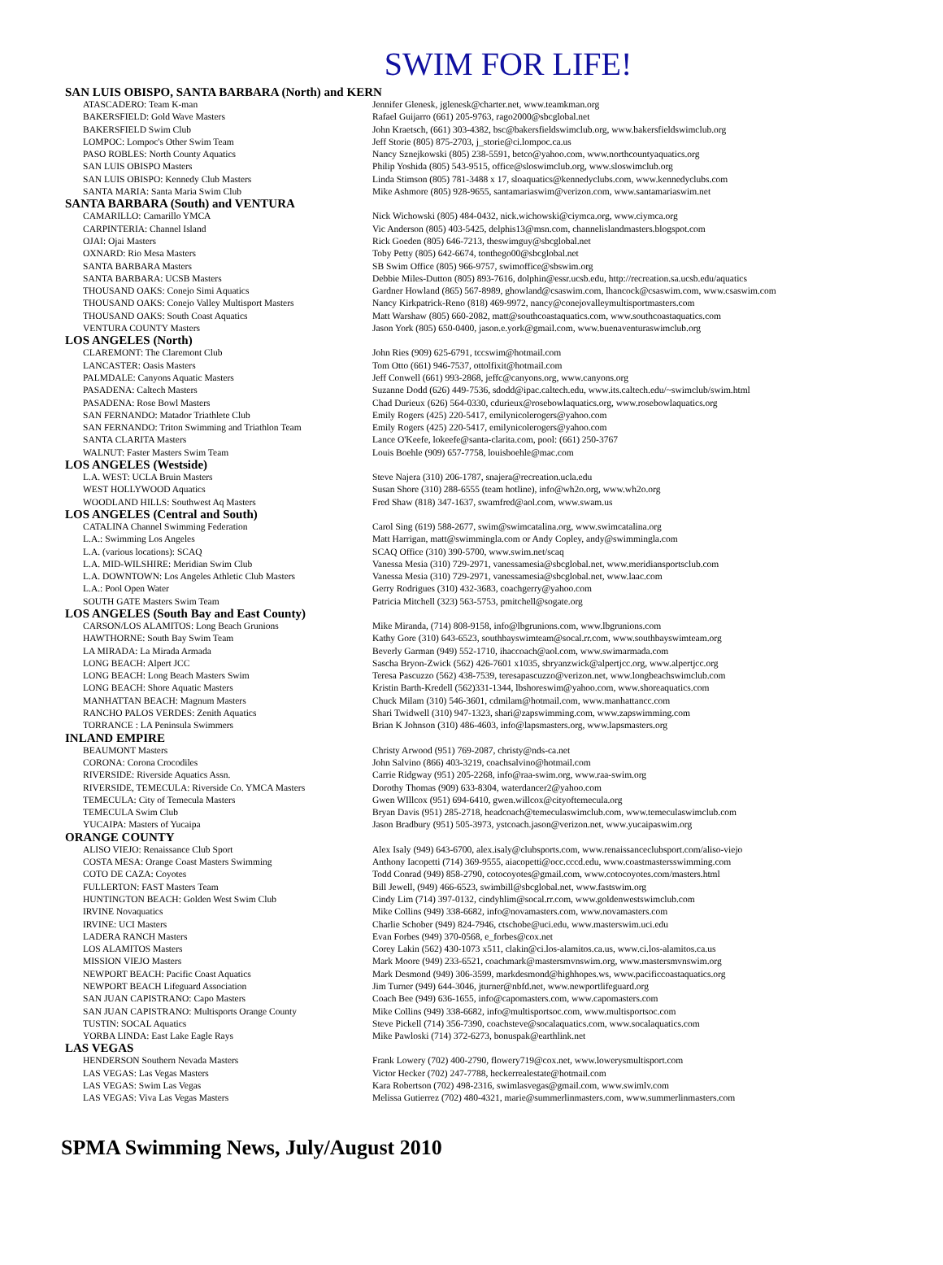SWIM FOR LIFE!
SAN LUIS OBISPO, SANTA BARBARA (North) and KERN
| ATASCADERO: Team K-man | Jennifer Glenesk, jglenesk@charter.net, www.teamkman.org |
| BAKERSFIELD: Gold Wave Masters | Rafael Guijarro (661) 205-9763, rago2000@sbcglobal.net |
| BAKERSFIELD Swim Club | John Kraetsch, (661) 303-4382, bsc@bakersfieldswimclub.org, www.bakersfieldswimclub.org |
| LOMPOC: Lompoc's Other Swim Team | Jeff Storie (805) 875-2703, j_storie@ci.lompoc.ca.us |
| PASO ROBLES: North County Aquatics | Nancy Sznejkowski (805) 238-5591, betco@yahoo.com, www.northcountyaquatics.org |
| SAN LUIS OBISPO Masters | Philip Yoshida (805) 543-9515, office@sloswimclub.org, www.sloswimclub.org |
| SAN LUIS OBISPO: Kennedy Club Masters | Linda Stimson (805) 781-3488 x 17, sloaquatics@kennedyclubs.com, www.kennedyclubs.com |
| SANTA MARIA: Santa Maria Swim Club | Mike Ashmore (805) 928-9655, santamariaswim@verizon.com, www.santamariaswim.net |
SANTA BARBARA (South) and VENTURA
| CAMARILLO: Camarillo YMCA | Nick Wichowski (805) 484-0432, nick.wichowski@ciymca.org, www.ciymca.org |
| CARPINTERIA: Channel Island | Vic Anderson (805) 403-5425, delphis13@msn.com, channelislandmasters.blogspot.com |
| OJAI: Ojai Masters | Rick Goeden (805) 646-7213, theswimguy@sbcglobal.net |
| OXNARD: Rio Mesa Masters | Toby Petty (805) 642-6674, tonthego00@sbcglobal.net |
| SANTA BARBARA Masters | SB Swim Office (805) 966-9757, swimoffice@sbswim.org |
| SANTA BARBARA: UCSB Masters | Debbie Miles-Dutton (805) 893-7616, dolphin@essr.ucsb.edu, http://recreation.sa.ucsb.edu/aquatics |
| THOUSAND OAKS: Conejo Simi Aquatics | Gardner Howland (865) 567-8989, ghowland@csaswim.com, lhancock@csaswim.com, www.csaswim.com |
| THOUSAND OAKS: Conejo Valley Multisport Masters | Nancy Kirkpatrick-Reno (818) 469-9972, nancy@conejovalleymultisportmasters.com |
| THOUSAND OAKS: South Coast Aquatics | Matt Warshaw (805) 660-2082, matt@southcoastaquatics.com, www.southcoastaquatics.com |
| VENTURA COUNTY Masters | Jason York (805) 650-0400, jason.e.york@gmail.com, www.buenaventuraswimclub.org |
LOS ANGELES (North)
| CLAREMONT: The Claremont Club | John Ries (909) 625-6791, tccswim@hotmail.com |
| LANCASTER: Oasis Masters | Tom Otto (661) 946-7537, ottolfixit@hotmail.com |
| PALMDALE: Canyons Aquatic Masters | Jeff Conwell (661) 993-2868, jeffc@canyons.org, www.canyons.org |
| PASADENA: Caltech Masters | Suzanne Dodd (626) 449-7536, sdodd@ipac.caltech.edu, www.its.caltech.edu/~swimclub/swim.html |
| PASADENA: Rose Bowl Masters | Chad Durieux (626) 564-0330, cdurieux@rosebowlaquatics.org, www.rosebowlaquatics.org |
| SAN FERNANDO: Matador Triathlete Club | Emily Rogers (425) 220-5417, emilynicolerogers@yahoo.com |
| SAN FERNANDO: Triton Swimming and Triathlon Team | Emily Rogers (425) 220-5417, emilynicolerogers@yahoo.com |
| SANTA CLARITA Masters | Lance O'Keefe, lokeefe@santa-clarita.com, pool: (661) 250-3767 |
| WALNUT: Faster Masters Swim Team | Louis Boehle (909) 657-7758, louisboehle@mac.com |
LOS ANGELES (Westside)
| L.A. WEST: UCLA Bruin Masters | Steve Najera (310) 206-1787, snajera@recreation.ucla.edu |
| WEST HOLLYWOOD Aquatics | Susan Shore (310) 288-6555 (team hotline), info@wh2o.org, www.wh2o.org |
| WOODLAND HILLS: Southwest Aq Masters | Fred Shaw (818) 347-1637, swamfred@aol.com, www.swam.us |
LOS ANGELES (Central and South)
| CATALINA Channel Swimming Federation | Carol Sing (619) 588-2677, swim@swimcatalina.org, www.swimcatalina.org |
| L.A.: Swimming Los Angeles | Matt Harrigan, matt@swimmingla.com or Andy Copley, andy@swimmingla.com |
| L.A. (various locations): SCAQ | SCAQ Office (310) 390-5700, www.swim.net/scaq |
| L.A. MID-WILSHIRE: Meridian Swim Club | Vanessa Mesia (310) 729-2971, vanessamesia@sbcglobal.net, www.meridiansportsclub.com |
| L.A. DOWNTOWN: Los Angeles Athletic Club Masters | Vanessa Mesia (310) 729-2971, vanessamesia@sbcglobal.net, www.laac.com |
| L.A.: Pool Open Water | Gerry Rodrigues (310) 432-3683, coachgerry@yahoo.com |
| SOUTH GATE Masters Swim Team | Patricia Mitchell (323) 563-5753, pmitchell@sogate.org |
LOS ANGELES (South Bay and East County)
| CARSON/LOS ALAMITOS: Long Beach Grunions | Mike Miranda, (714) 808-9158, info@lbgrunions.com, www.lbgrunions.com |
| HAWTHORNE: South Bay Swim Team | Kathy Gore (310) 643-6523, southbayswimteam@socal.rr.com, www.southbayswimteam.org |
| LA MIRADA: La Mirada Armada | Beverly Garman (949) 552-1710, ihaccoach@aol.com, www.swimarmada.com |
| LONG BEACH: Alpert JCC | Sascha Bryon-Zwick (562) 426-7601 x1035, sbryanzwick@alpertjcc.org, www.alpertjcc.org |
| LONG BEACH: Long Beach Masters Swim | Teresa Pascuzzo (562) 438-7539, teresapascuzzo@verizon.net, www.longbeachswimclub.com |
| LONG BEACH: Shore Aquatic Masters | Kristin Barth-Kredell (562)331-1344, lbshoreswim@yahoo.com, www.shoreaquatics.com |
| MANHATTAN BEACH: Magnum Masters | Chuck Milam (310) 546-3601, cdmilam@hotmail.com, www.manhattancc.com |
| RANCHO PALOS VERDES: Zenith Aquatics | Shari Twidwell (310) 947-1323, shari@zapswimming.com, www.zapswimming.com |
| TORRANCE : LA Peninsula Swimmers | Brian K Johnson (310) 486-4603, info@lapsmasters.org, www.lapsmasters.org |
INLAND EMPIRE
| BEAUMONT Masters | Christy Arwood (951) 769-2087, christy@nds-ca.net |
| CORONA: Corona Crocodiles | John Salvino (866) 403-3219, coachsalvino@hotmail.com |
| RIVERSIDE: Riverside Aquatics Assn. | Carrie Ridgway (951) 205-2268, info@raa-swim.org, www.raa-swim.org |
| RIVERSIDE, TEMECULA: Riverside Co. YMCA Masters | Dorothy Thomas (909) 633-8304, waterdancer2@yahoo.com |
| TEMECULA: City of Temecula Masters | Gwen WIllcox (951) 694-6410, gwen.willcox@cityoftemecula.org |
| TEMECULA Swim Club | Bryan Davis (951) 285-2718, headcoach@temeculaswimclub.com, www.temeculaswimclub.com |
| YUCAIPA: Masters of Yucaipa | Jason Bradbury (951) 505-3973, ystcoach.jason@verizon.net, www.yucaipaswim.org |
ORANGE COUNTY
| ALISO VIEJO: Renaissance Club Sport | Alex Isaly (949) 643-6700, alex.isaly@clubsports.com, www.renaissanceclubsport.com/aliso-viejo |
| COSTA MESA: Orange Coast Masters Swimming | Anthony Iacopetti (714) 369-9555, aiacopetti@occ.cccd.edu, www.coastmastersswimming.com |
| COTO DE CAZA: Coyotes | Todd Conrad (949) 858-2790, cotocoyotes@gmail.com, www.cotocoyotes.com/masters.html |
| FULLERTON: FAST Masters Team | Bill Jewell, (949) 466-6523, swimbill@sbcglobal.net, www.fastswim.org |
| HUNTINGTON BEACH: Golden West Swim Club | Cindy Lim (714) 397-0132, cindyhlim@socal.rr.com, www.goldenwestswimclub.com |
| IRVINE Novaquatics | Mike Collins (949) 338-6682, info@novamasters.com, www.novamasters.com |
| IRVINE: UCI Masters | Charlie Schober (949) 824-7946, ctschobe@uci.edu, www.masterswim.uci.edu |
| LADERA RANCH Masters | Evan Forbes (949) 370-0568, e_forbes@cox.net |
| LOS ALAMITOS Masters | Corey Lakin (562) 430-1073 x511, clakin@ci.los-alamitos.ca.us, www.ci.los-alamitos.ca.us |
| MISSION VIEJO Masters | Mark Moore (949) 233-6521, coachmark@mastersmvnswim.org, www.mastersmvnswim.org |
| NEWPORT BEACH: Pacific Coast Aquatics | Mark Desmond (949) 306-3599, markdesmond@highhopes.ws, www.pacificcoastaquatics.org |
| NEWPORT BEACH Lifeguard Association | Jim Turner (949) 644-3046, jturner@nbfd.net, www.newportlifeguard.org |
| SAN JUAN CAPISTRANO: Capo Masters | Coach Bee (949) 636-1655, info@capomasters.com, www.capomasters.com |
| SAN JUAN CAPISTRANO: Multisports Orange County | Mike Collins (949) 338-6682, info@multisportsoc.com, www.multisportsoc.com |
| TUSTIN: SOCAL Aquatics | Steve Pickell (714) 356-7390, coachsteve@socalaquatics.com, www.socalaquatics.com |
| YORBA LINDA: East Lake Eagle Rays | Mike Pawloski (714) 372-6273, bonuspak@earthlink.net |
LAS VEGAS
| HENDERSON Southern Nevada Masters | Frank Lowery (702) 400-2790, flowery719@cox.net, www.lowerysmultisport.com |
| LAS VEGAS: Las Vegas Masters | Victor Hecker (702) 247-7788, heckerrealestate@hotmail.com |
| LAS VEGAS: Swim Las Vegas | Kara Robertson (702) 498-2316, swimlasvegas@gmail.com, www.swimlv.com |
| LAS VEGAS: Viva Las Vegas Masters | Melissa Gutierrez (702) 480-4321, marie@summerlinmasters.com, www.summerlinmasters.com |
SPMA Swimming News, July/August 2010